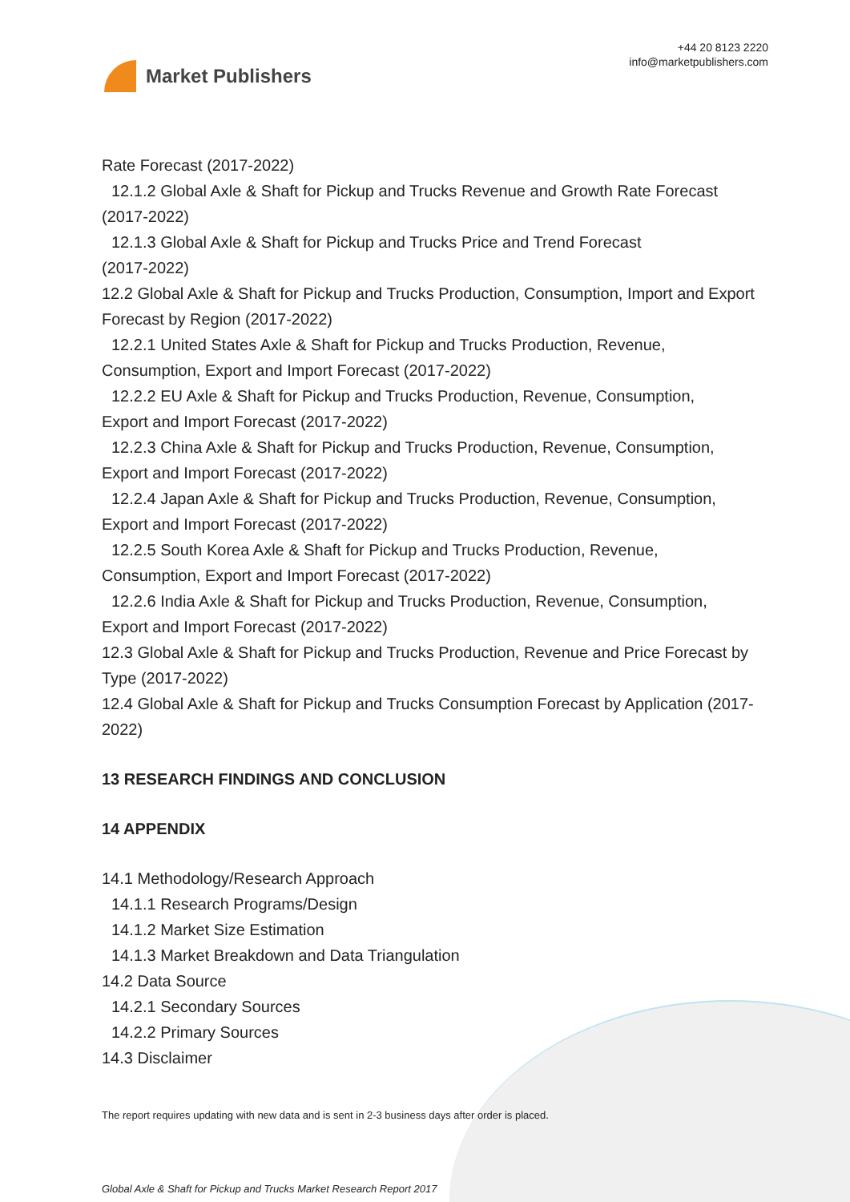Market Publishers
+44 20 8123 2220
info@marketpublishers.com
Rate Forecast (2017-2022)
12.1.2 Global Axle & Shaft for Pickup and Trucks Revenue and Growth Rate Forecast
(2017-2022)
12.1.3 Global Axle & Shaft for Pickup and Trucks Price and Trend Forecast
(2017-2022)
12.2 Global Axle & Shaft for Pickup and Trucks Production, Consumption, Import and Export Forecast by Region (2017-2022)
12.2.1 United States Axle & Shaft for Pickup and Trucks Production, Revenue,
Consumption, Export and Import Forecast (2017-2022)
12.2.2 EU Axle & Shaft for Pickup and Trucks Production, Revenue, Consumption,
Export and Import Forecast (2017-2022)
12.2.3 China Axle & Shaft for Pickup and Trucks Production, Revenue, Consumption,
Export and Import Forecast (2017-2022)
12.2.4 Japan Axle & Shaft for Pickup and Trucks Production, Revenue, Consumption,
Export and Import Forecast (2017-2022)
12.2.5 South Korea Axle & Shaft for Pickup and Trucks Production, Revenue,
Consumption, Export and Import Forecast (2017-2022)
12.2.6 India Axle & Shaft for Pickup and Trucks Production, Revenue, Consumption,
Export and Import Forecast (2017-2022)
12.3 Global Axle & Shaft for Pickup and Trucks Production, Revenue and Price Forecast by Type (2017-2022)
12.4 Global Axle & Shaft for Pickup and Trucks Consumption Forecast by Application (2017-2022)
13 RESEARCH FINDINGS AND CONCLUSION
14 APPENDIX
14.1 Methodology/Research Approach
14.1.1 Research Programs/Design
14.1.2 Market Size Estimation
14.1.3 Market Breakdown and Data Triangulation
14.2 Data Source
14.2.1 Secondary Sources
14.2.2 Primary Sources
14.3 Disclaimer
The report requires updating with new data and is sent in 2-3 business days after order is placed.
Global Axle & Shaft for Pickup and Trucks Market Research Report 2017